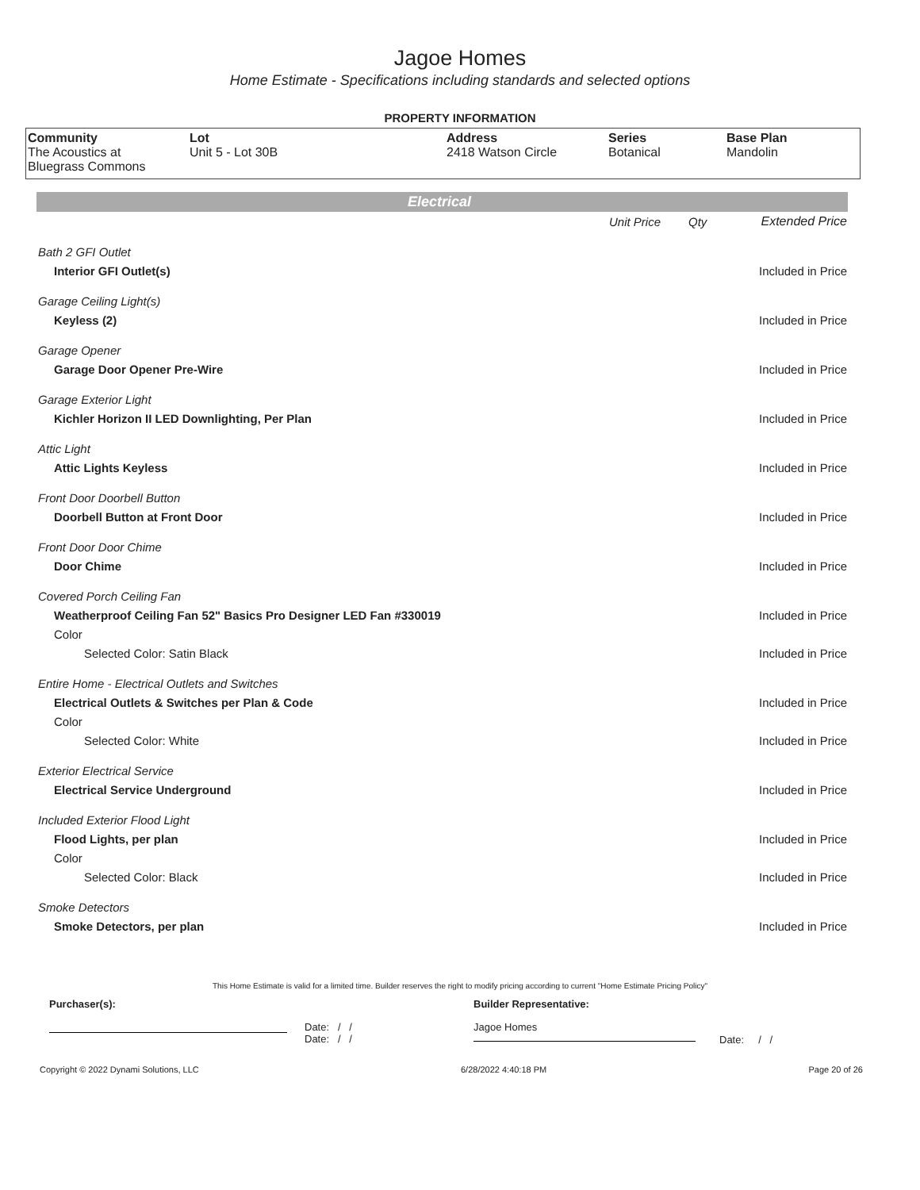Jagoe Homes
Home Estimate - Specifications including standards and selected options
PROPERTY INFORMATION
| Community The Acoustics at Bluegrass Commons | Lot Unit 5 - Lot 30B | Address 2418 Watson Circle | Series Botanical | Base Plan Mandolin |
Electrical
| | Unit Price | Qty | Extended Price |
| Bath 2 GFI Outlet | | | |
| Interior GFI Outlet(s) | | | Included in Price |
| Garage Ceiling Light(s) | | | |
| Keyless (2) | | | Included in Price |
| Garage Opener | | | |
| Garage Door Opener Pre-Wire | | | Included in Price |
| Garage Exterior Light | | | |
| Kichler Horizon II LED Downlighting, Per Plan | | | Included in Price |
| Attic Light | | | |
| Attic Lights Keyless | | | Included in Price |
| Front Door Doorbell Button | | | |
| Doorbell Button at Front Door | | | Included in Price |
| Front Door Door Chime | | | |
| Door Chime | | | Included in Price |
| Covered Porch Ceiling Fan | | | |
| Weatherproof Ceiling Fan 52" Basics Pro Designer LED Fan #330019 | | | Included in Price |
| Color | | | |
| Selected Color: Satin Black | | | Included in Price |
| Entire Home - Electrical Outlets and Switches | | | |
| Electrical Outlets & Switches per Plan & Code | | | Included in Price |
| Color | | | |
| Selected Color: White | | | Included in Price |
| Exterior Electrical Service | | | |
| Electrical Service Underground | | | Included in Price |
| Included Exterior Flood Light | | | |
| Flood Lights, per plan | | | Included in Price |
| Color | | | |
| Selected Color: Black | | | Included in Price |
| Smoke Detectors | | | |
| Smoke Detectors, per plan | | | Included in Price |
This Home Estimate is valid for a limited time. Builder reserves the right to modify pricing according to current "Home Estimate Pricing Policy"
Purchaser(s): Builder Representative:
Date: / /
Date: / /
Jagoe Homes
Date: / /
Copyright © 2022 Dynami Solutions, LLC 6/28/2022 4:40:18 PM Page 20 of 26